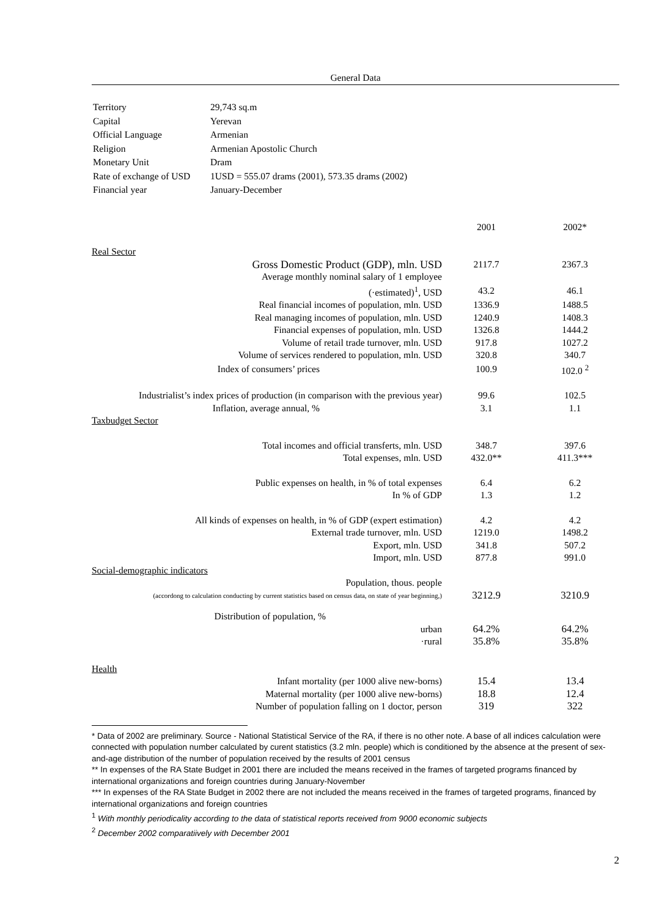General Data
| Territory | 29,743 sq.m |
| Capital | Yerevan |
| Official Language | Armenian |
| Religion | Armenian Apostolic Church |
| Monetary Unit | Dram |
| Rate of exchange of USD | 1USD = 555.07 drams (2001), 573.35 drams (2002) |
| Financial year | January-December |
| | 2001 | 2002* |
| Real Sector | | |
| Gross Domestic Product (GDP), mln. USD | 2117.7 | 2367.3 |
| Average monthly nominal salary of 1 employee | | |
| (·estimated)<sup>1</sup>, USD | 43.2 | 46.1 |
| Real financial incomes of population, mln. USD | 1336.9 | 1488.5 |
| Real managing incomes of population, mln. USD | 1240.9 | 1408.3 |
| Financial expenses of population, mln. USD | 1326.8 | 1444.2 |
| Volume of retail trade turnover, mln. USD | 917.8 | 1027.2 |
| Volume of services rendered to population, mln. USD | 320.8 | 340.7 |
| Index of consumers’ prices | 100.9 | 102.0 <sup>2</sup> |
| Industrialist’s index prices of production (in comparison with the previous year) | 99.6 | 102.5 |
| Inflation, average annual, % | 3.1 | 1.1 |
| Taxbudget Sector | | |
| Total incomes and official transferts, mln. USD | 348.7 | 397.6 |
| Total expenses, mln. USD | 432.0** | 411.3*** |
| Public expenses on health, in % of total expenses | 6.4 | 6.2 |
| In % of GDP | 1.3 | 1.2 |
| All kinds of expenses on health, in % of GDP (expert estimation) | 4.2 | 4.2 |
| External trade turnover, mln. USD | 1219.0 | 1498.2 |
| Export, mln. USD | 341.8 | 507.2 |
| Import, mln. USD | 877.8 | 991.0 |
| Social-demographic indicators | | |
| Population, thous. people | | |
| (accordong to calculation conducting by current statistics based on census data, on state of year beginning,) | 3212.9 | 3210.9 |
| Distribution of population, % | | |
| urban | 64.2% | 64.2% |
| ·rural | 35.8% | 35.8% |
| Health | | |
| Infant mortality (per 1000 alive new-borns) | 15.4 | 13.4 |
| Maternal mortality (per 1000 alive new-borns) | 18.8 | 12.4 |
| Number of population falling on 1 doctor, person | 319 | 322 |
* Data of 2002 are preliminary. Source - National Statistical Service of the RA, if there is no other note. A base of all indices calculation were connected with population number calculated by curent statistics (3.2 mln. people) which is conditioned by the absence at the present of sex-and-age distribution of the number of population received by the results of 2001 census
** In expenses of the RA State Budget in 2001 there are included the means received in the frames of targeted programs financed by international organizations and foreign countries during January-November
*** In expenses of the RA State Budget in 2002 there are not included the means received in the frames of targeted programs, financed by international organizations and foreign countries
<sup>1</sup> With monthly periodicality according to the data of statistical reports received from 9000 economic subjects
<sup>2</sup> December 2002 comparatiively with December 2001
2